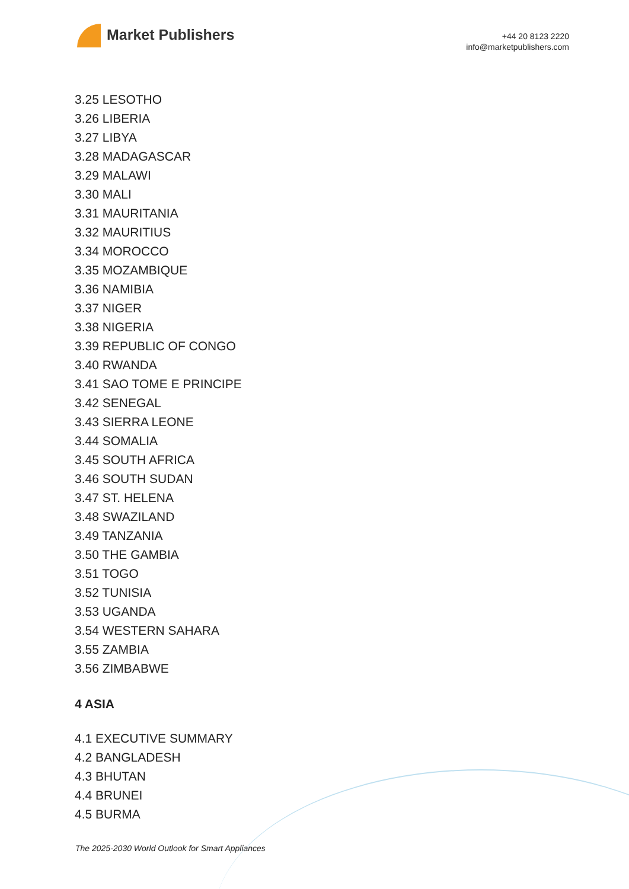Market Publishers
+44 20 8123 2220
info@marketpublishers.com
3.25 LESOTHO
3.26 LIBERIA
3.27 LIBYA
3.28 MADAGASCAR
3.29 MALAWI
3.30 MALI
3.31 MAURITANIA
3.32 MAURITIUS
3.34 MOROCCO
3.35 MOZAMBIQUE
3.36 NAMIBIA
3.37 NIGER
3.38 NIGERIA
3.39 REPUBLIC OF CONGO
3.40 RWANDA
3.41 SAO TOME E PRINCIPE
3.42 SENEGAL
3.43 SIERRA LEONE
3.44 SOMALIA
3.45 SOUTH AFRICA
3.46 SOUTH SUDAN
3.47 ST. HELENA
3.48 SWAZILAND
3.49 TANZANIA
3.50 THE GAMBIA
3.51 TOGO
3.52 TUNISIA
3.53 UGANDA
3.54 WESTERN SAHARA
3.55 ZAMBIA
3.56 ZIMBABWE
4 ASIA
4.1 EXECUTIVE SUMMARY
4.2 BANGLADESH
4.3 BHUTAN
4.4 BRUNEI
4.5 BURMA
The 2025-2030 World Outlook for Smart Appliances